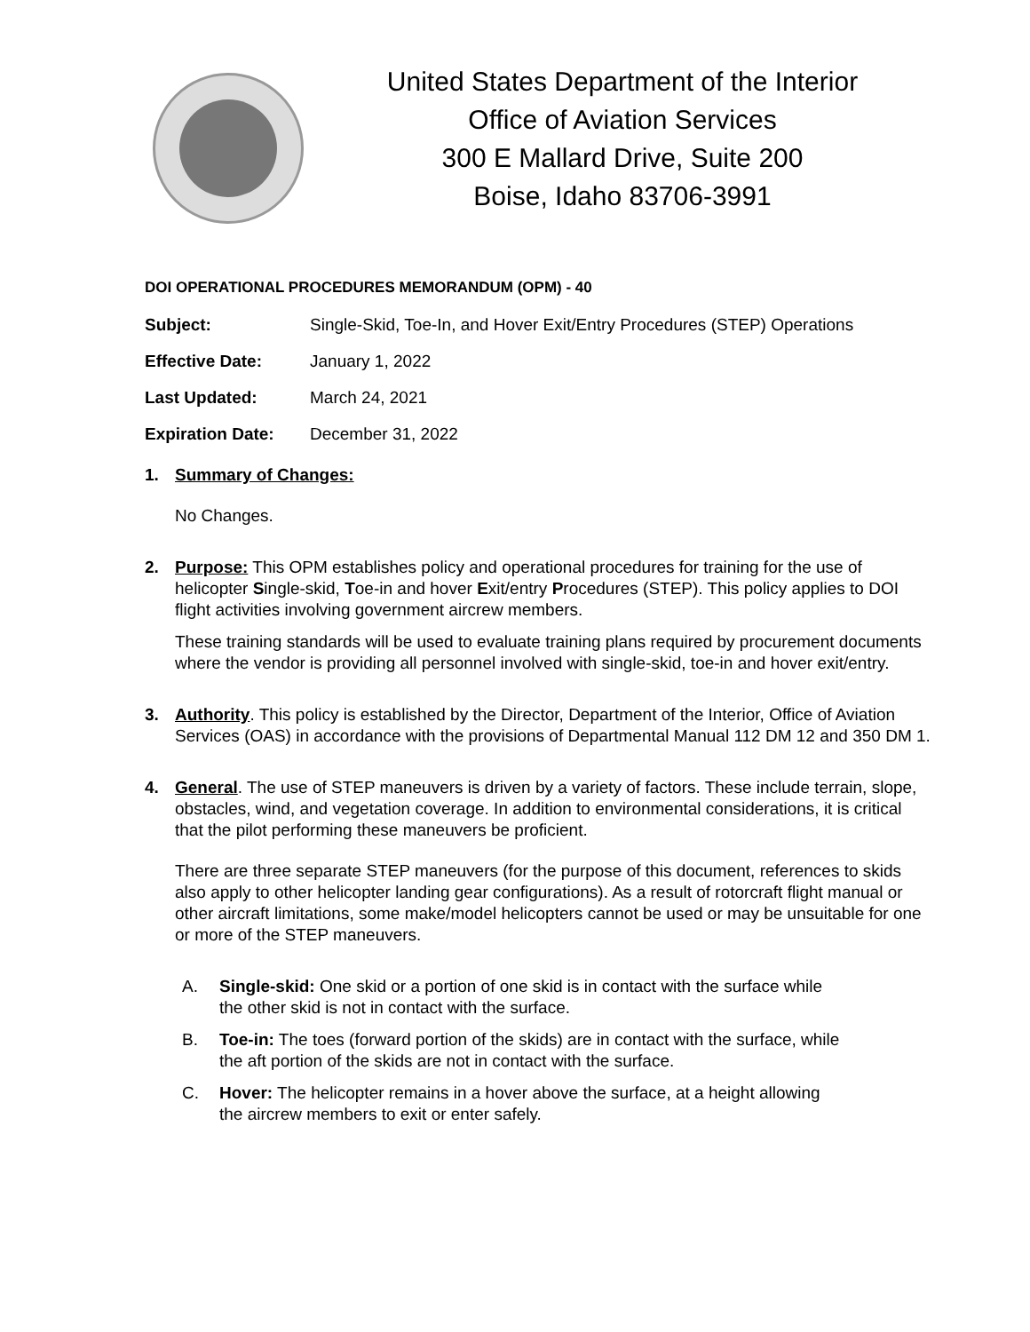United States Department of the Interior
Office of Aviation Services
300 E Mallard Drive, Suite 200
Boise, Idaho 83706-3991
DOI OPERATIONAL PROCEDURES MEMORANDUM (OPM) - 40
Subject: Single-Skid, Toe-In, and Hover Exit/Entry Procedures (STEP) Operations
Effective Date: January 1, 2022
Last Updated: March 24, 2021
Expiration Date: December 31, 2022
1. Summary of Changes:
No Changes.
2. Purpose: This OPM establishes policy and operational procedures for training for the use of helicopter Single-skid, Toe-in and hover Exit/entry Procedures (STEP). This policy applies to DOI flight activities involving government aircrew members.
These training standards will be used to evaluate training plans required by procurement documents where the vendor is providing all personnel involved with single-skid, toe-in and hover exit/entry.
3. Authority. This policy is established by the Director, Department of the Interior, Office of Aviation Services (OAS) in accordance with the provisions of Departmental Manual 112 DM 12 and 350 DM 1.
4. General. The use of STEP maneuvers is driven by a variety of factors. These include terrain, slope, obstacles, wind, and vegetation coverage. In addition to environmental considerations, it is critical that the pilot performing these maneuvers be proficient.
There are three separate STEP maneuvers (for the purpose of this document, references to skids also apply to other helicopter landing gear configurations). As a result of rotorcraft flight manual or other aircraft limitations, some make/model helicopters cannot be used or may be unsuitable for one or more of the STEP maneuvers.
A. Single-skid: One skid or a portion of one skid is in contact with the surface while
the other skid is not in contact with the surface.
B. Toe-in: The toes (forward portion of the skids) are in contact with the surface, while
the aft portion of the skids are not in contact with the surface.
C. Hover: The helicopter remains in a hover above the surface, at a height allowing
the aircrew members to exit or enter safely.